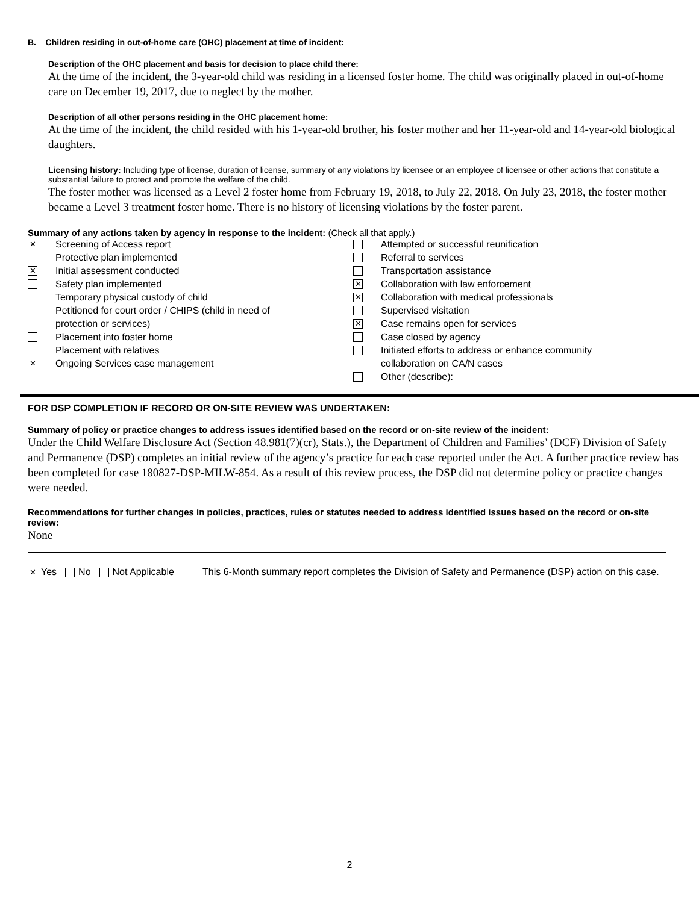B. Children residing in out-of-home care (OHC) placement at time of incident:
Description of the OHC placement and basis for decision to place child there:
At the time of the incident, the 3-year-old child was residing in a licensed foster home. The child was originally placed in out-of-home care on December 19, 2017, due to neglect by the mother.
Description of all other persons residing in the OHC placement home:
At the time of the incident, the child resided with his 1-year-old brother, his foster mother and her 11-year-old and 14-year-old biological daughters.
Licensing history: Including type of license, duration of license, summary of any violations by licensee or an employee of licensee or other actions that constitute a substantial failure to protect and promote the welfare of the child.
The foster mother was licensed as a Level 2 foster home from February 19, 2018, to July 22, 2018. On July 23, 2018, the foster mother became a Level 3 treatment foster home. There is no history of licensing violations by the foster parent.
Summary of any actions taken by agency in response to the incident: (Check all that apply.)
✕
Screening of Access report
Protective plan implemented
✕
Initial assessment conducted
Safety plan implemented
Temporary physical custody of child
Petitioned for court order / CHIPS (child in need of
protection or services)
Placement into foster home
Placement with relatives
✕
Ongoing Services case management
Attempted or successful reunification
Referral to services
Transportation assistance
✕
Collaboration with law enforcement
✕
Collaboration with medical professionals
Supervised visitation
✕
Case remains open for services
Case closed by agency
Initiated efforts to address or enhance community
collaboration on CA/N cases
Other (describe):
FOR DSP COMPLETION IF RECORD OR ON-SITE REVIEW WAS UNDERTAKEN:
Summary of policy or practice changes to address issues identified based on the record or on-site review of the incident:
Under the Child Welfare Disclosure Act (Section 48.981(7)(cr), Stats.), the Department of Children and Families’ (DCF) Division of Safety and Permanence (DSP) completes an initial review of the agency’s practice for each case reported under the Act. A further practice review has been completed for case 180827-DSP-MILW-854. As a result of this review process, the DSP did not determine policy or practice changes were needed.
Recommendations for further changes in policies, practices, rules or statutes needed to address identified issues based on the record or on-site review:
None
✕ Yes No Not Applicable This 6-Month summary report completes the Division of Safety and Permanence (DSP) action on this case.
2